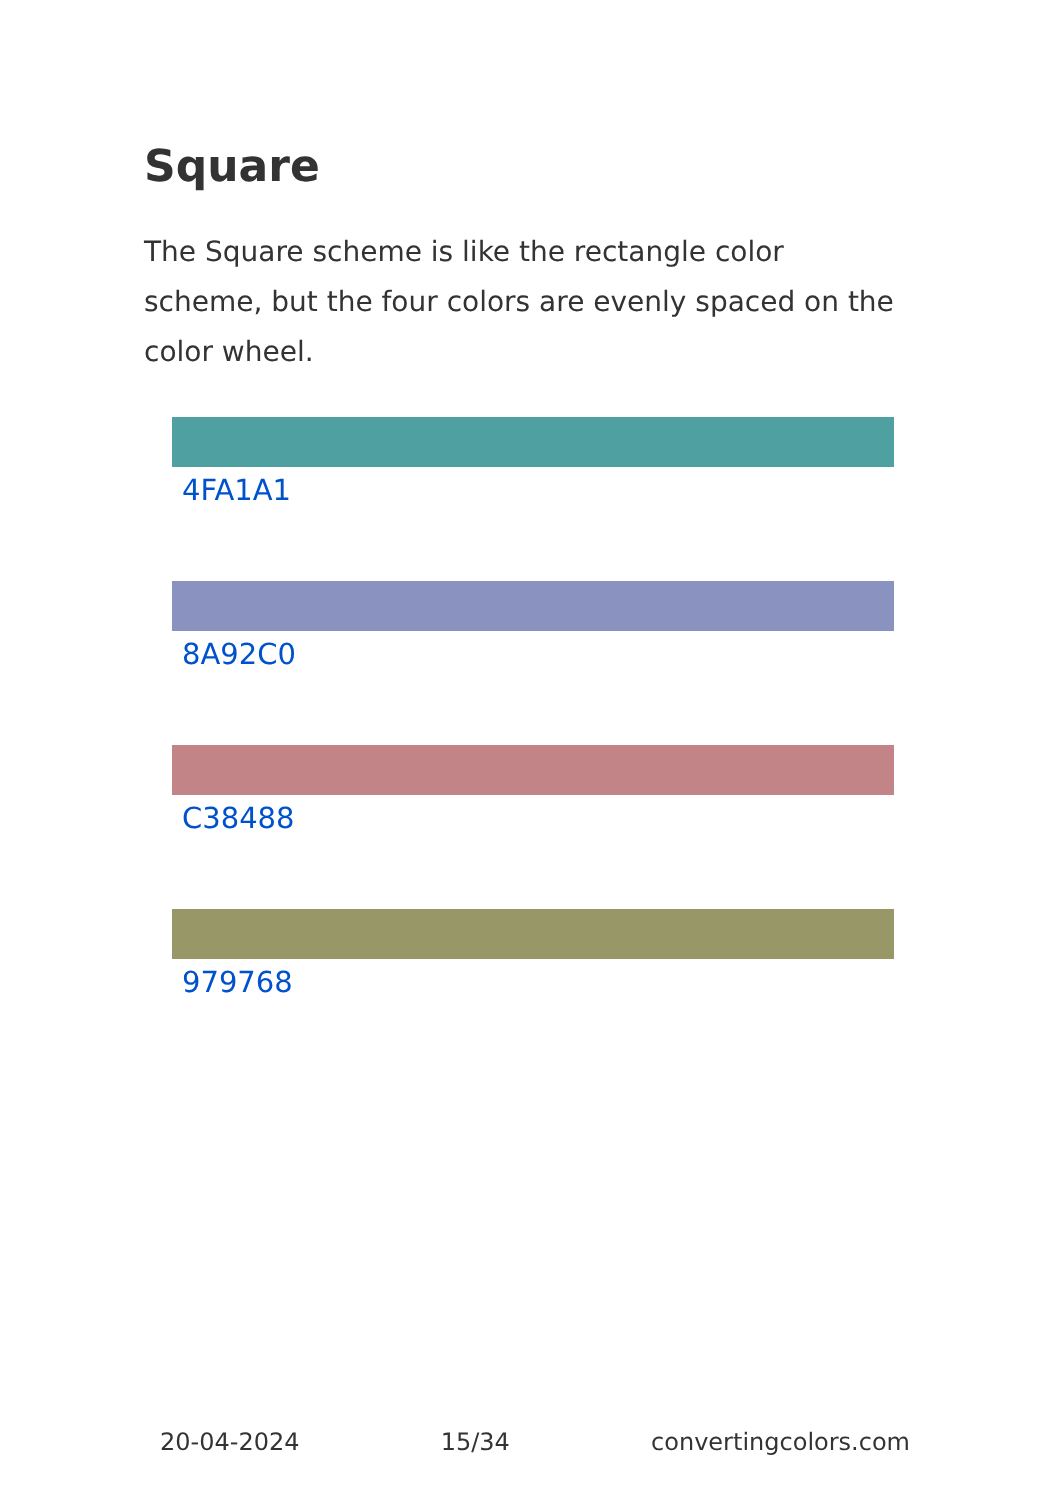Square
The Square scheme is like the rectangle color scheme, but the four colors are evenly spaced on the color wheel.
4FA1A1
8A92C0
C38488
979768
20-04-2024 15/34 convertingcolors.com